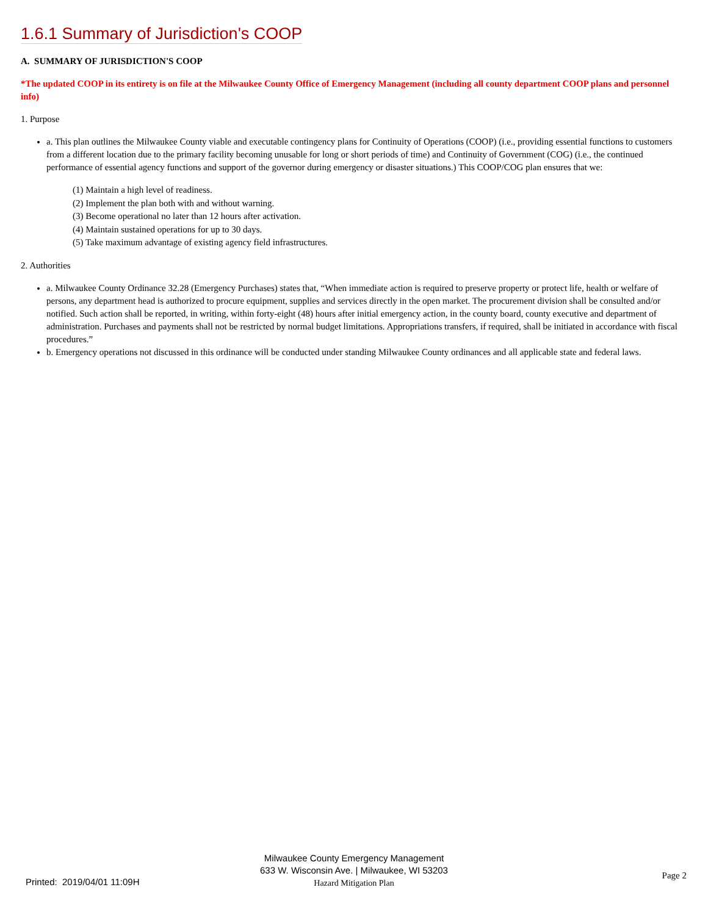1.6.1 Summary of Jurisdiction's COOP
A. SUMMARY OF JURISDICTION'S COOP
*The updated COOP in its entirety is on file at the Milwaukee County Office of Emergency Management (including all county department COOP plans and personnel info)
1. Purpose
a. This plan outlines the Milwaukee County viable and executable contingency plans for Continuity of Operations (COOP) (i.e., providing essential functions to customers from a different location due to the primary facility becoming unusable for long or short periods of time) and Continuity of Government (COG) (i.e., the continued performance of essential agency functions and support of the governor during emergency or disaster situations.) This COOP/COG plan ensures that we:
(1) Maintain a high level of readiness.
(2) Implement the plan both with and without warning.
(3) Become operational no later than 12 hours after activation.
(4) Maintain sustained operations for up to 30 days.
(5) Take maximum advantage of existing agency field infrastructures.
2. Authorities
a. Milwaukee County Ordinance 32.28 (Emergency Purchases) states that, “When immediate action is required to preserve property or protect life, health or welfare of persons, any department head is authorized to procure equipment, supplies and services directly in the open market. The procurement division shall be consulted and/or notified. Such action shall be reported, in writing, within forty-eight (48) hours after initial emergency action, in the county board, county executive and department of administration. Purchases and payments shall not be restricted by normal budget limitations. Appropriations transfers, if required, shall be initiated in accordance with fiscal procedures.”
b. Emergency operations not discussed in this ordinance will be conducted under standing Milwaukee County ordinances and all applicable state and federal laws.
Milwaukee County Emergency Management
633 W. Wisconsin Ave. | Milwaukee, WI 53203
Hazard Mitigation Plan
Printed: 2019/04/01 11:09H
Page 2